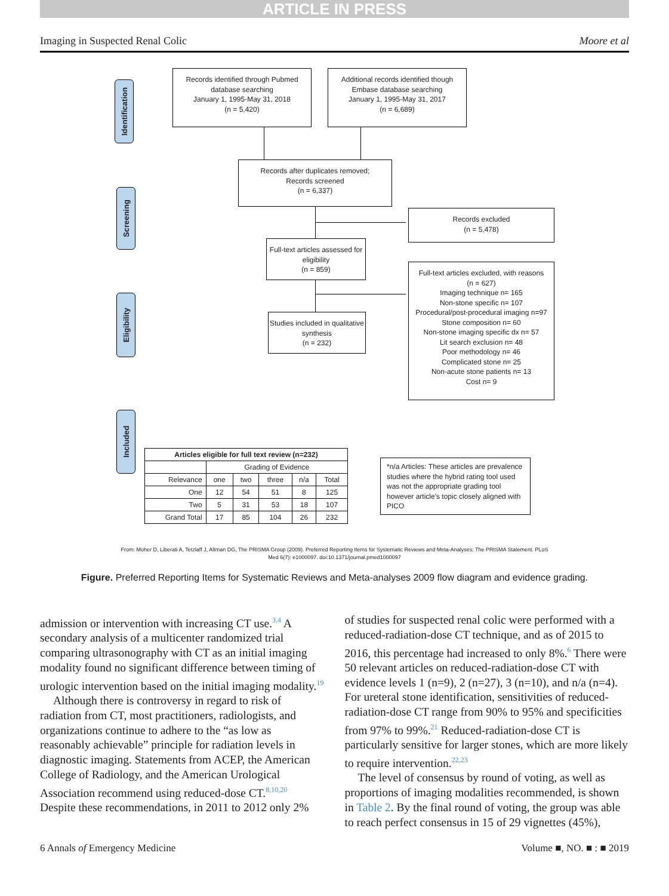ARTICLE IN PRESS
Imaging in Suspected Renal Colic Moore et al
Identification
Screening
Eligibility
Included
Records identified through Pubmed database searching
January 1, 1995-May 31, 2018
(n = 5,420)
Additional records identified though Embase database searching
January 1, 1995-May 31, 2017
(n = 6,689)
Records after duplicates removed;
Records screened
(n = 6,337)
Records excluded
(n = 5,478)
Full-text articles assessed for eligibility
(n = 859)
Full-text articles excluded, with reasons
(n = 627)
Imaging technique n= 165
Non-stone specific n= 107
Procedural/post-procedural imaging n=97
Stone composition n= 60
Non-stone imaging specific dx n= 57
Lit search exclusion n= 48
Poor methodology n= 46
Complicated stone n= 25
Non-acute stone patients n= 13
Cost n= 9
Studies included in qualitative synthesis
(n = 232)
| Articles eligible for full text review (n=232) | | | | | |
| --- | --- | --- | --- | --- | --- |
| | Grading of Evidence | | | | |
| Relevance | one | two | three | n/a | Total |
| One | 12 | 54 | 51 | 8 | 125 |
| Two | 5 | 31 | 53 | 18 | 107 |
| Grand Total | 17 | 85 | 104 | 26 | 232 |
*n/a Articles: These articles are prevalence studies where the hybrid rating tool used was not the appropriate grading tool however article's topic closely aligned with PICO
From: Moher D, Liberati A, Tetzlaff J, Altman DG, The PRISMA Group (2009). Preferred Reporting Items for Systematic Reviews and Meta-Analyses: The PRISMA Statement. PLoS Med 6(7): e1000097. doi:10.1371/journal.pmed1000097
Figure. Preferred Reporting Items for Systematic Reviews and Meta-analyses 2009 flow diagram and evidence grading.
admission or intervention with increasing CT use.<sup>3,4</sup> A secondary analysis of a multicenter randomized trial comparing ultrasonography with CT as an initial imaging modality found no significant difference between timing of urologic intervention based on the initial imaging modality.<sup>19</sup>
Although there is controversy in regard to risk of radiation from CT, most practitioners, radiologists, and organizations continue to adhere to the “as low as reasonably achievable” principle for radiation levels in diagnostic imaging. Statements from ACEP, the American College of Radiology, and the American Urological Association recommend using reduced-dose CT.<sup>8,10,20</sup> Despite these recommendations, in 2011 to 2012 only 2%
of studies for suspected renal colic were performed with a reduced-radiation-dose CT technique, and as of 2015 to 2016, this percentage had increased to only 8%.<sup>6</sup> There were 50 relevant articles on reduced-radiation-dose CT with evidence levels 1 (n=9), 2 (n=27), 3 (n=10), and n/a (n=4). For ureteral stone identification, sensitivities of reduced-radiation-dose CT range from 90% to 95% and specificities from 97% to 99%.<sup>21</sup> Reduced-radiation-dose CT is particularly sensitive for larger stones, which are more likely to require intervention.<sup>22,23</sup>
The level of consensus by round of voting, as well as proportions of imaging modalities recommended, is shown in Table 2. By the final round of voting, the group was able to reach perfect consensus in 15 of 29 vignettes (45%),
6 Annals of Emergency Medicine Volume ■, NO. ■ : ■ 2019